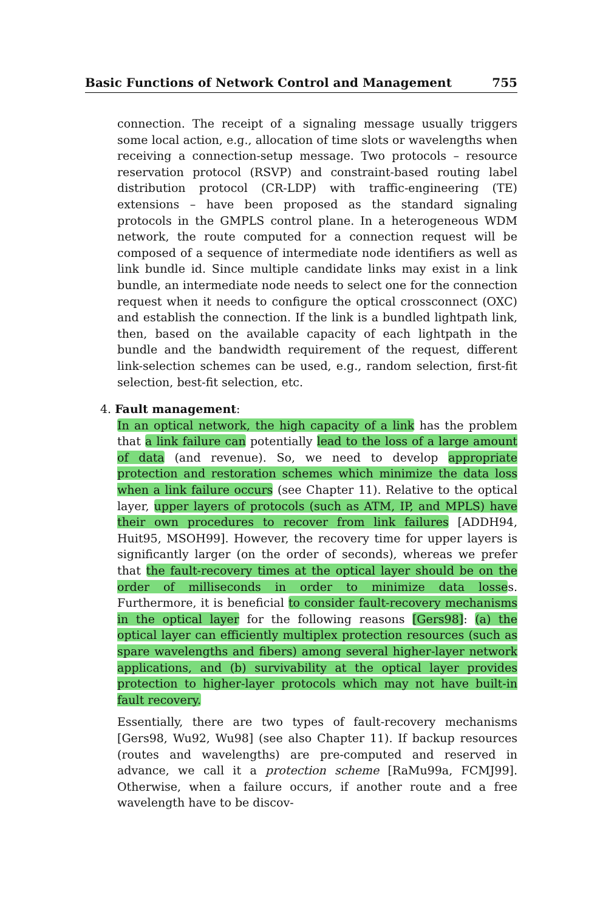Basic Functions of Network Control and Management 755
connection. The receipt of a signaling message usually triggers some local action, e.g., allocation of time slots or wavelengths when receiving a connection-setup message. Two protocols – resource reservation protocol (RSVP) and constraint-based routing label distribution protocol (CR-LDP) with traffic-engineering (TE) extensions – have been proposed as the standard signaling protocols in the GMPLS control plane. In a heterogeneous WDM network, the route computed for a connection request will be composed of a sequence of intermediate node identifiers as well as link bundle id. Since multiple candidate links may exist in a link bundle, an intermediate node needs to select one for the connection request when it needs to configure the optical crossconnect (OXC) and establish the connection. If the link is a bundled lightpath link, then, based on the available capacity of each lightpath in the bundle and the bandwidth requirement of the request, different link-selection schemes can be used, e.g., random selection, first-fit selection, best-fit selection, etc.
4. Fault management:
In an optical network, the high capacity of a link has the problem that a link failure can potentially lead to the loss of a large amount of data (and revenue). So, we need to develop appropriate protection and restoration schemes which minimize the data loss when a link failure occurs (see Chapter 11). Relative to the optical layer, upper layers of protocols (such as ATM, IP, and MPLS) have their own procedures to recover from link failures [ADDH94, Huit95, MSOH99]. However, the recovery time for upper layers is significantly larger (on the order of seconds), whereas we prefer that the fault-recovery times at the optical layer should be on the order of milliseconds in order to minimize data losses. Furthermore, it is beneficial to consider fault-recovery mechanisms in the optical layer for the following reasons [Gers98]: (a) the optical layer can efficiently multiplex protection resources (such as spare wavelengths and fibers) among several higher-layer network applications, and (b) survivability at the optical layer provides protection to higher-layer protocols which may not have built-in fault recovery.
Essentially, there are two types of fault-recovery mechanisms [Gers98, Wu92, Wu98] (see also Chapter 11). If backup resources (routes and wavelengths) are pre-computed and reserved in advance, we call it a protection scheme [RaMu99a, FCMJ99]. Otherwise, when a failure occurs, if another route and a free wavelength have to be discov-